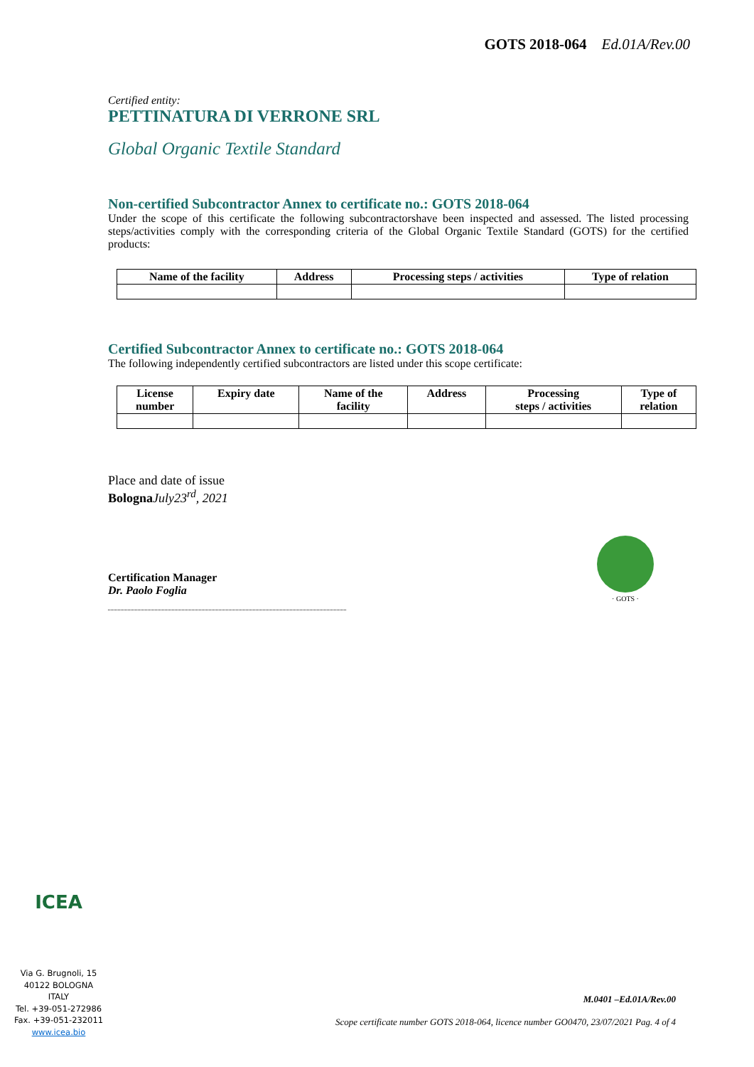GOTS 2018-064 Ed.01A/Rev.00
Certified entity:
PETTINATURA DI VERRONE SRL
Global Organic Textile Standard
Non-certified Subcontractor Annex to certificate no.: GOTS 2018-064
Under the scope of this certificate the following subcontractorshave been inspected and assessed. The listed processing steps/activities comply with the corresponding criteria of the Global Organic Textile Standard (GOTS) for the certified products:
| Name of the facility | Address | Processing steps / activities | Type of relation |
| --- | --- | --- | --- |
Certified Subcontractor Annex to certificate no.: GOTS 2018-064
The following independently certified subcontractors are listed under this scope certificate:
| License number | Expiry date | Name of the facility | Address | Processing steps / activities | Type of relation |
| --- | --- | --- | --- | --- | --- |
Place and date of issue
Bologna July23<sup>rd</sup>, 2021
Certification Manager
Dr. Paolo Foglia
· GOTS ·
ICEA
Via G. Brugnoli, 15
40122 BOLOGNA
ITALY
Tel. +39-051-272986
Fax. +39-051-232011
www.icea.bio
M.0401 –Ed.01A/Rev.00
Scope certificate number GOTS 2018-064, licence number GO0470, 23/07/2021 Pag. 4 of 4